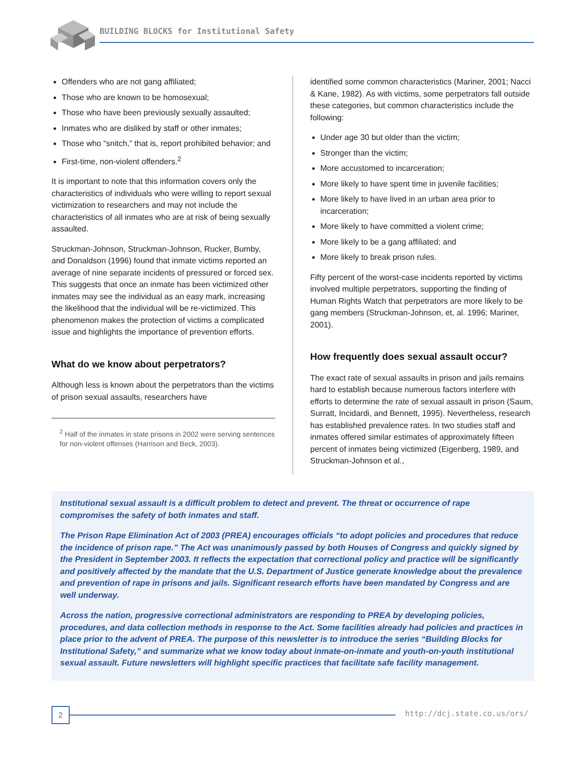BUILDING BLOCKS for Institutional Safety
Offenders who are not gang affiliated;
Those who are known to be homosexual;
Those who have been previously sexually assaulted;
Inmates who are disliked by staff or other inmates;
Those who “snitch,” that is, report prohibited behavior; and
First-time, non-violent offenders.<sup>2</sup>
It is important to note that this information covers only the characteristics of individuals who were willing to report sexual victimization to researchers and may not include the characteristics of all inmates who are at risk of being sexually assaulted.
Struckman-Johnson, Struckman-Johnson, Rucker, Bumby, and Donaldson (1996) found that inmate victims reported an average of nine separate incidents of pressured or forced sex. This suggests that once an inmate has been victimized other inmates may see the individual as an easy mark, increasing the likelihood that the individual will be re-victimized. This phenomenon makes the protection of victims a complicated issue and highlights the importance of prevention efforts.
What do we know about perpetrators?
Although less is known about the perpetrators than the victims of prison sexual assaults, researchers have
<sup>2</sup> Half of the inmates in state prisons in 2002 were serving sentences for non-violent offenses (Harrison and Beck, 2003).
identified some common characteristics (Mariner, 2001; Nacci & Kane, 1982). As with victims, some perpetrators fall outside these categories, but common characteristics include the following:
Under age 30 but older than the victim;
Stronger than the victim;
More accustomed to incarceration;
More likely to have spent time in juvenile facilities;
More likely to have lived in an urban area prior to incarceration;
More likely to have committed a violent crime;
More likely to be a gang affiliated; and
More likely to break prison rules.
Fifty percent of the worst-case incidents reported by victims involved multiple perpetrators, supporting the finding of Human Rights Watch that perpetrators are more likely to be gang members (Struckman-Johnson, et, al. 1996; Mariner, 2001).
How frequently does sexual assault occur?
The exact rate of sexual assaults in prison and jails remains hard to establish because numerous factors interfere with efforts to determine the rate of sexual assault in prison (Saum, Surratt, Incidardi, and Bennett, 1995). Nevertheless, research has established prevalence rates. In two studies staff and inmates offered similar estimates of approximately fifteen percent of inmates being victimized (Eigenberg, 1989, and Struckman-Johnson et al.,
Institutional sexual assault is a difficult problem to detect and prevent. The threat or occurrence of rape compromises the safety of both inmates and staff.
The Prison Rape Elimination Act of 2003 (PREA) encourages officials “to adopt policies and procedures that reduce the incidence of prison rape.” The Act was unanimously passed by both Houses of Congress and quickly signed by the President in September 2003. It reflects the expectation that correctional policy and practice will be significantly and positively affected by the mandate that the U.S. Department of Justice generate knowledge about the prevalence and prevention of rape in prisons and jails. Significant research efforts have been mandated by Congress and are well underway.
Across the nation, progressive correctional administrators are responding to PREA by developing policies, procedures, and data collection methods in response to the Act. Some facilities already had policies and practices in place prior to the advent of PREA. The purpose of this newsletter is to introduce the series “Building Blocks for Institutional Safety,” and summarize what we know today about inmate-on-inmate and youth-on-youth institutional sexual assault. Future newsletters will highlight specific practices that facilitate safe facility management.
2 http://dcj.state.co.us/ors/